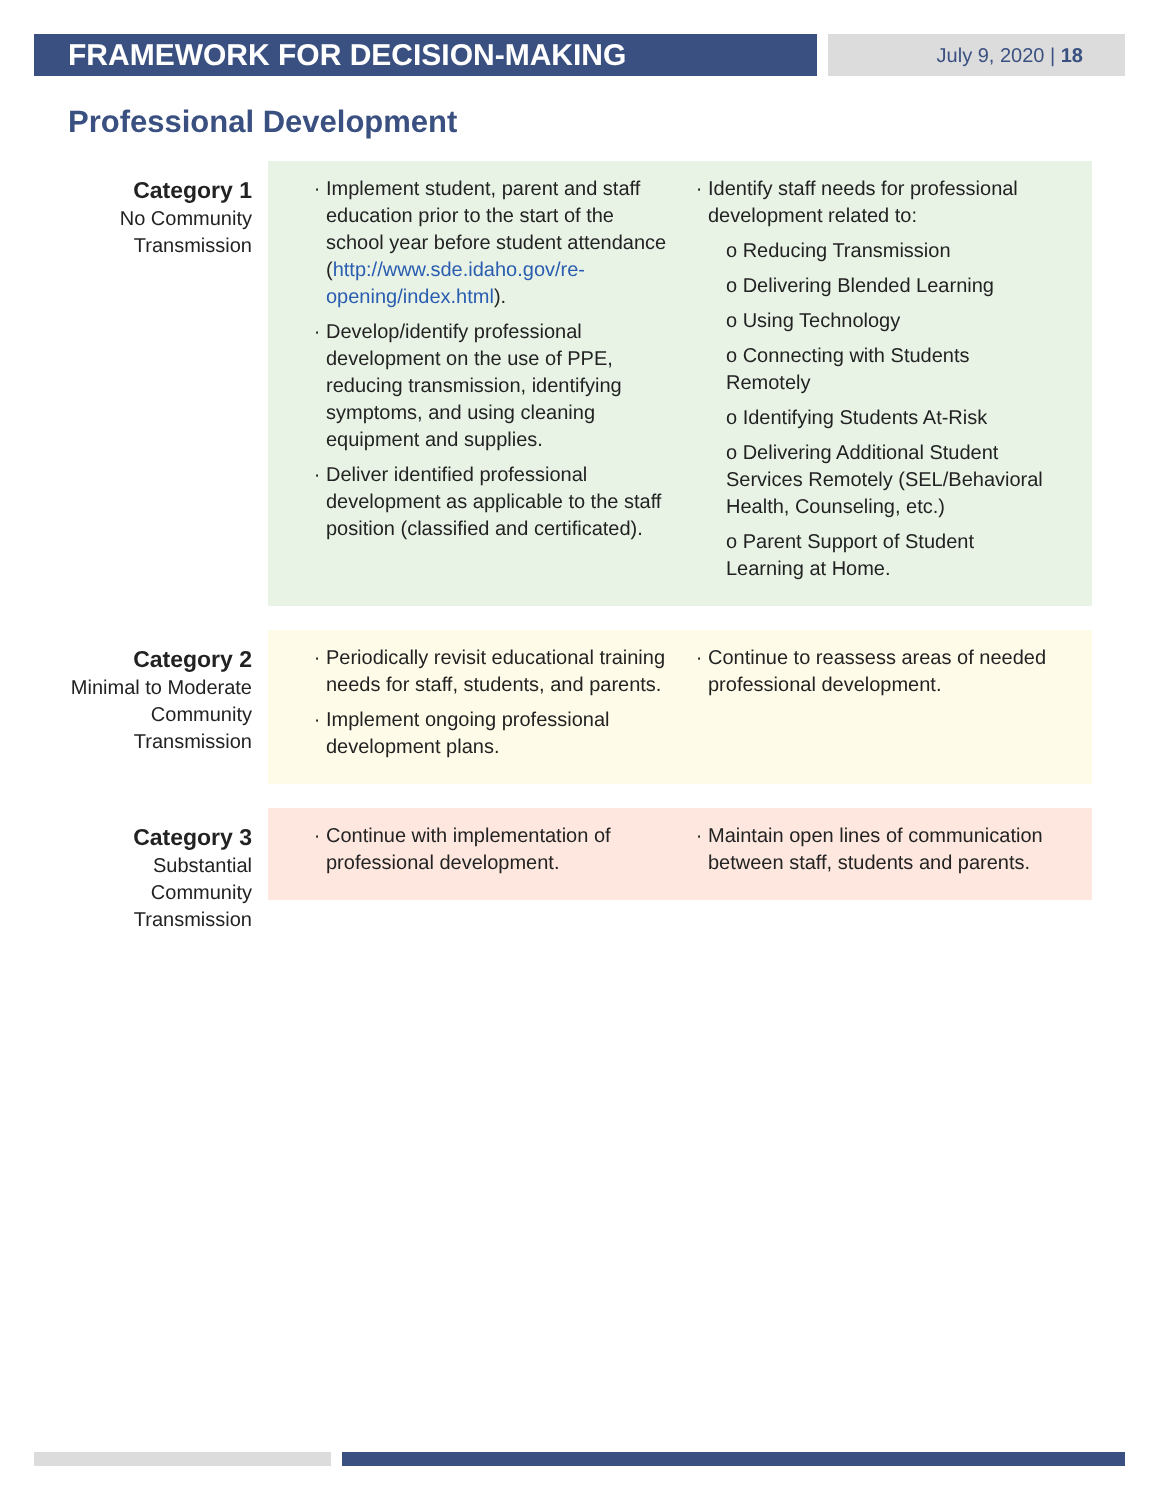FRAMEWORK FOR DECISION-MAKING July 9, 2020 | 18
Professional Development
Category 1
No Community Transmission
Implement student, parent and staff education prior to the start of the school year before student attendance (http://www.sde.idaho.gov/re-opening/index.html).
Develop/identify professional development on the use of PPE, reducing transmission, identifying symptoms, and using cleaning equipment and supplies.
Deliver identified professional development as applicable to the staff position (classified and certificated).
Identify staff needs for professional development related to:
o Reducing Transmission
o Delivering Blended Learning
o Using Technology
o Connecting with Students Remotely
o Identifying Students At-Risk
o Delivering Additional Student Services Remotely (SEL/Behavioral Health, Counseling, etc.)
o Parent Support of Student Learning at Home.
Category 2
Minimal to Moderate Community Transmission
Periodically revisit educational training needs for staff, students, and parents.
Implement ongoing professional development plans.
Continue to reassess areas of needed professional development.
Category 3
Substantial Community Transmission
Continue with implementation of professional development.
Maintain open lines of communication between staff, students and parents.